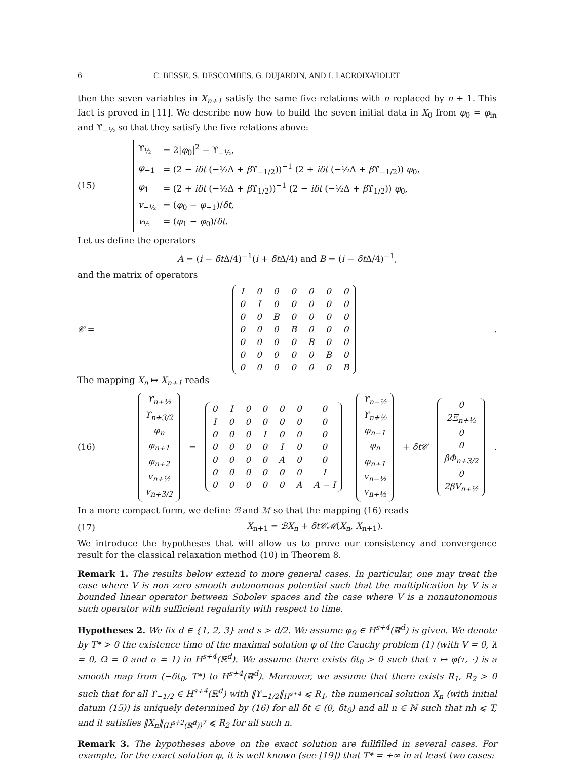6 C. BESSE, S. DESCOMBES, G. DUJARDIN, AND I. LACROIX-VIOLET
then the seven variables in X<sub>n+1</sub> satisfy the same five relations with n replaced by n + 1. This fact is proved in [11]. We describe now how to build the seven initial data in X<sub>0</sub> from φ<sub>0</sub> = φ<sub>in</sub> and ϒ<sub>−½</sub> so that they satisfy the five relations above:
(15)
| ϒ<sub>½</sub> | = 2/ φ<sub>0</sub>/<sup>2</sup> − ϒ<sub>−½</sub>, |
| φ<sub>−1</sub> | = (2 − iδt (−½Δ + β ϒ<sub>−1/2</sub>))<sup>−1</sup> (2 + iδt (−½Δ + β ϒ<sub>−1/2</sub>)) φ<sub>0</sub>, |
| φ<sub>1</sub> | = (2 + iδt (−½Δ + β ϒ<sub>1/2</sub>))<sup>−1</sup> (2 − iδt (−½Δ + β ϒ<sub>1/2</sub>)) φ<sub>0</sub>, |
| v<sub>−½</sub> | = ( φ<sub>0</sub> − φ<sub>−1</sub>)/ δt , |
| v<sub>½</sub> | = ( φ<sub>1</sub> − φ<sub>0</sub>)/ δt . |
Let us define the operators
A = (i − δt Δ/4)<sup>−1</sup>(i + δt Δ/4) and B = (i − δt Δ/4)<sup>−1</sup>,
and the matrix of operators
𝒞 =
| I | 0 | 0 | 0 | 0 | 0 | 0 |
| 0 | I | 0 | 0 | 0 | 0 | 0 |
| 0 | 0 | B | 0 | 0 | 0 | 0 |
| 0 | 0 | 0 | B | 0 | 0 | 0 |
| 0 | 0 | 0 | 0 | B | 0 | 0 |
| 0 | 0 | 0 | 0 | 0 | B | 0 |
| 0 | 0 | 0 | 0 | 0 | 0 | B |
.
The mapping X<sub>n</sub> ↦ X<sub>n+1</sub> reads
(16)
| ϒ<sub>n+½</sub> |
| ϒ<sub>n+3/2</sub> |
| φ<sub>n</sub> |
| φ<sub>n+1</sub> |
| φ<sub>n+2</sub> |
| v<sub>n+½</sub> |
| v<sub>n+3/2</sub> |
=
| 0 | I | 0 | 0 | 0 | 0 | 0 |
| I | 0 | 0 | 0 | 0 | 0 | 0 |
| 0 | 0 | 0 | I | 0 | 0 | 0 |
| 0 | 0 | 0 | 0 | I | 0 | 0 |
| 0 | 0 | 0 | 0 | A | 0 | 0 |
| 0 | 0 | 0 | 0 | 0 | 0 | I |
| 0 | 0 | 0 | 0 | 0 | A | A − I |
| ϒ<sub>n−½</sub> |
| ϒ<sub>n+½</sub> |
| φ<sub>n−1</sub> |
| φ<sub>n</sub> |
| φ<sub>n+1</sub> |
| v<sub>n−½</sub> |
| v<sub>n+½</sub> |
+ δt𝒞
| 0 |
| 2Ξ<sub>n+½</sub> |
| 0 |
| 0 |
| βΦ<sub>n+3/2</sub> |
| 0 |
| 2βV<sub>n+½</sub> |
.
In a more compact form, we define ℬ and ℳ so that the mapping (16) reads
(17) X<sub>n+1</sub> = ℬX<sub>n</sub> + δt𝒞ℳ(X<sub>n</sub>, X<sub>n+1</sub>).
We introduce the hypotheses that will allow us to prove our consistency and convergence result for the classical relaxation method (10) in Theorem 8.
Remark 1. The results below extend to more general cases. In particular, one may treat the case where V is non zero smooth autonomous potential such that the multiplication by V is a bounded linear operator between Sobolev spaces and the case where V is a nonautonomous such operator with sufficient regularity with respect to time.
Hypotheses 2. We fix d ∈ {1, 2, 3} and s > d/2. We assume φ<sub>0</sub> ∈ H<sup>s+4</sup>(ℝ<sup>d</sup>) is given. We denote by T* > 0 the existence time of the maximal solution φ of the Cauchy problem (1) (with V = 0, λ = 0, Ω = 0 and σ = 1) in H<sup>s+4</sup>(ℝ<sup>d</sup>). We assume there exists δt<sub>0</sub> > 0 such that τ ↦ φ(τ, ·) is a smooth map from (−δt<sub>0</sub>, T*) to H<sup>s+4</sup>(ℝ<sup>d</sup>). Moreover, we assume that there exists R<sub>1</sub>, R<sub>2</sub> > 0 such that for all ϒ<sub>−1/2</sub> ∈ H<sup>s+4</sup>(ℝ<sup>d</sup>) with ‖ϒ<sub>−1/2</sub>‖<sub>H<sup>s+4</sup></sub> ⩽ R<sub>1</sub>, the numerical solution X<sub>n</sub> (with initial datum (15)) is uniquely determined by (16) for all δt ∈ (0, δt<sub>0</sub>) and all n ∈ ℕ such that nh ⩽ T, and it satisfies ‖X<sub>n</sub>‖<sub>(H<sup>s+2</sup>(ℝ<sup>d</sup>))<sup>7</sup></sub> ⩽ R<sub>2</sub> for all such n.
Remark 3. The hypotheses above on the exact solution are fullfilled in several cases. For example, for the exact solution φ, it is well known (see [19]) that T* = +∞ in at least two cases: